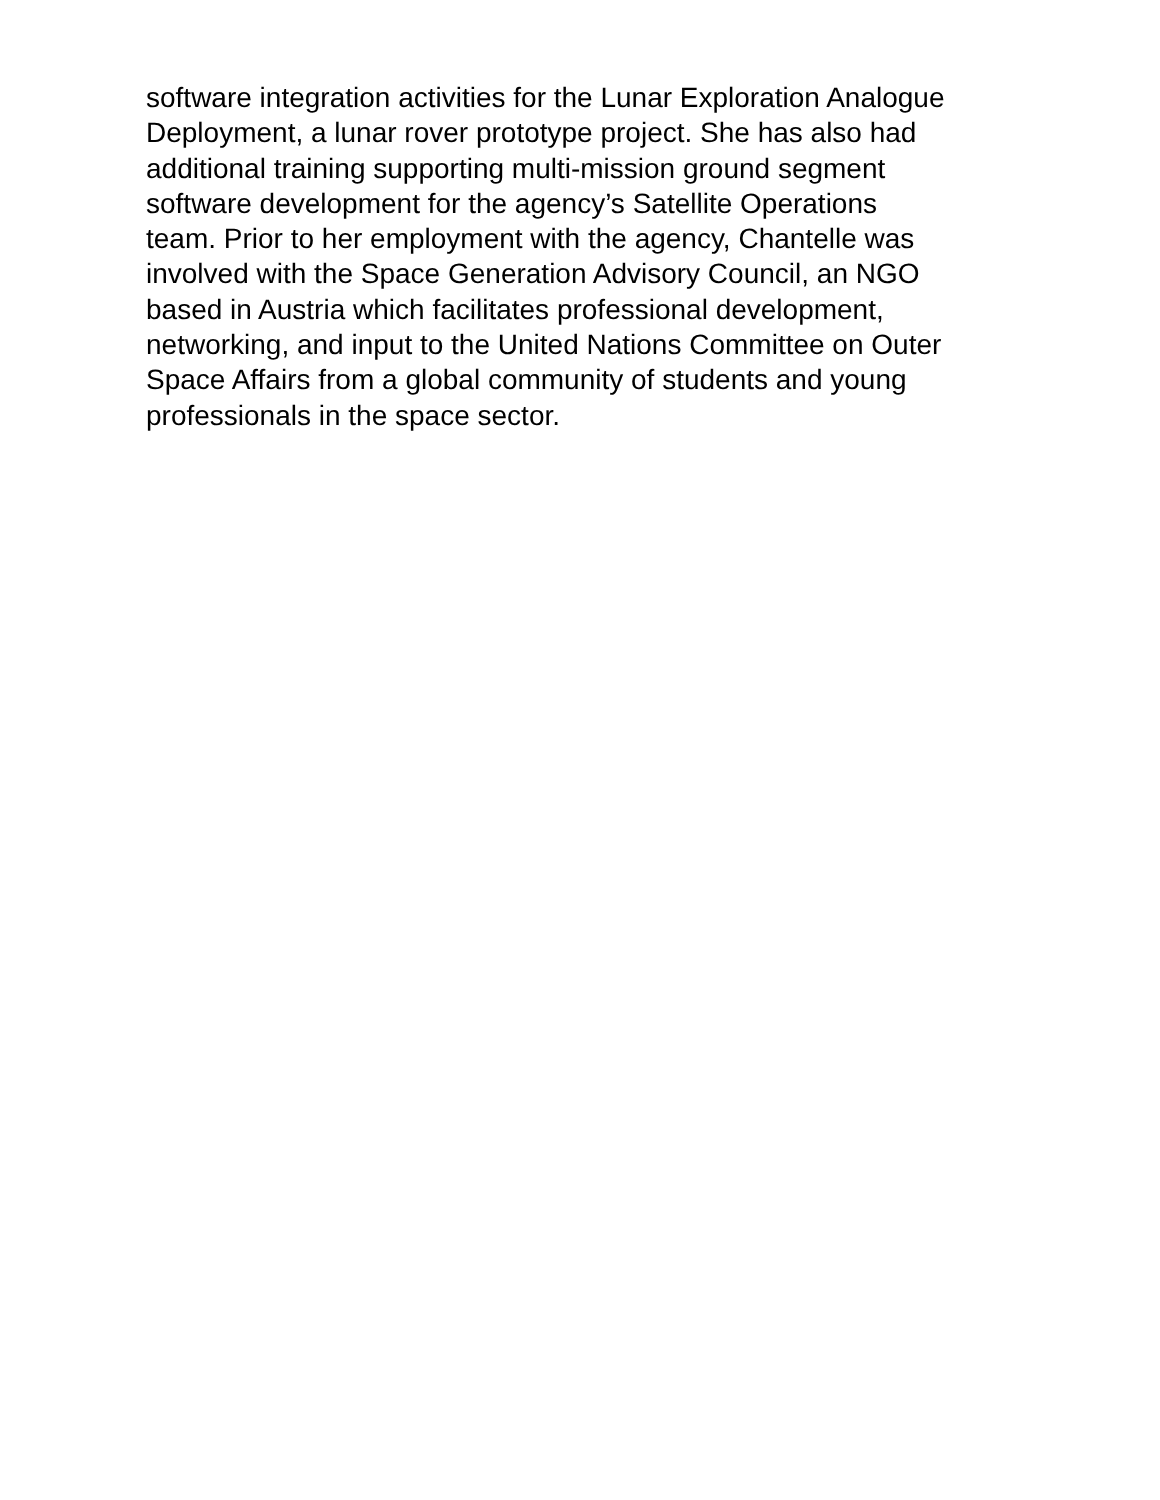software integration activities for the Lunar Exploration Analogue
Deployment, a lunar rover prototype project. She has also had
additional training supporting multi-mission ground segment
software development for the agency’s Satellite Operations
team. Prior to her employment with the agency, Chantelle was
involved with the Space Generation Advisory Council, an NGO
based in Austria which facilitates professional development,
networking, and input to the United Nations Committee on Outer
Space Affairs from a global community of students and young
professionals in the space sector.